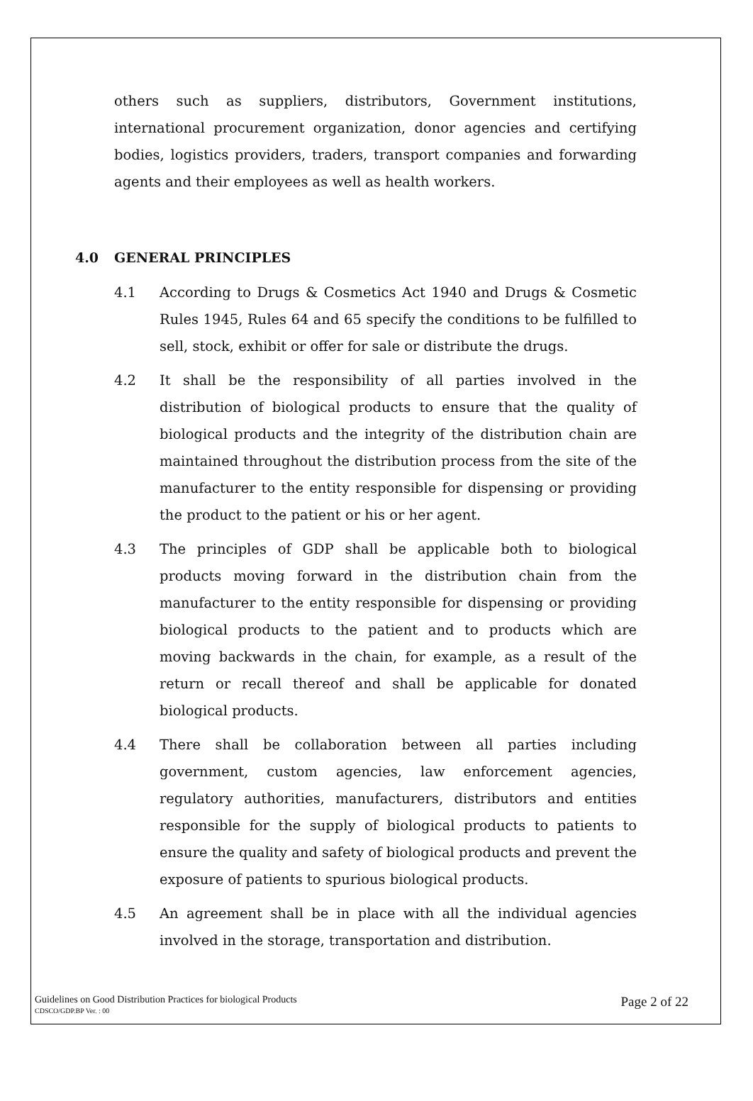others such as suppliers, distributors, Government institutions, international procurement organization, donor agencies and certifying bodies, logistics providers, traders, transport companies and forwarding agents and their employees as well as health workers.
4.0 GENERAL PRINCIPLES
4.1 According to Drugs & Cosmetics Act 1940 and Drugs & Cosmetic Rules 1945, Rules 64 and 65 specify the conditions to be fulfilled to sell, stock, exhibit or offer for sale or distribute the drugs.
4.2 It shall be the responsibility of all parties involved in the distribution of biological products to ensure that the quality of biological products and the integrity of the distribution chain are maintained throughout the distribution process from the site of the manufacturer to the entity responsible for dispensing or providing the product to the patient or his or her agent.
4.3 The principles of GDP shall be applicable both to biological products moving forward in the distribution chain from the manufacturer to the entity responsible for dispensing or providing biological products to the patient and to products which are moving backwards in the chain, for example, as a result of the return or recall thereof and shall be applicable for donated biological products.
4.4 There shall be collaboration between all parties including government, custom agencies, law enforcement agencies, regulatory authorities, manufacturers, distributors and entities responsible for the supply of biological products to patients to ensure the quality and safety of biological products and prevent the exposure of patients to spurious biological products.
4.5 An agreement shall be in place with all the individual agencies involved in the storage, transportation and distribution.
Guidelines on Good Distribution Practices for biological Products
CDSCO/GDP.BP Ver. : 00
Page 2 of 22